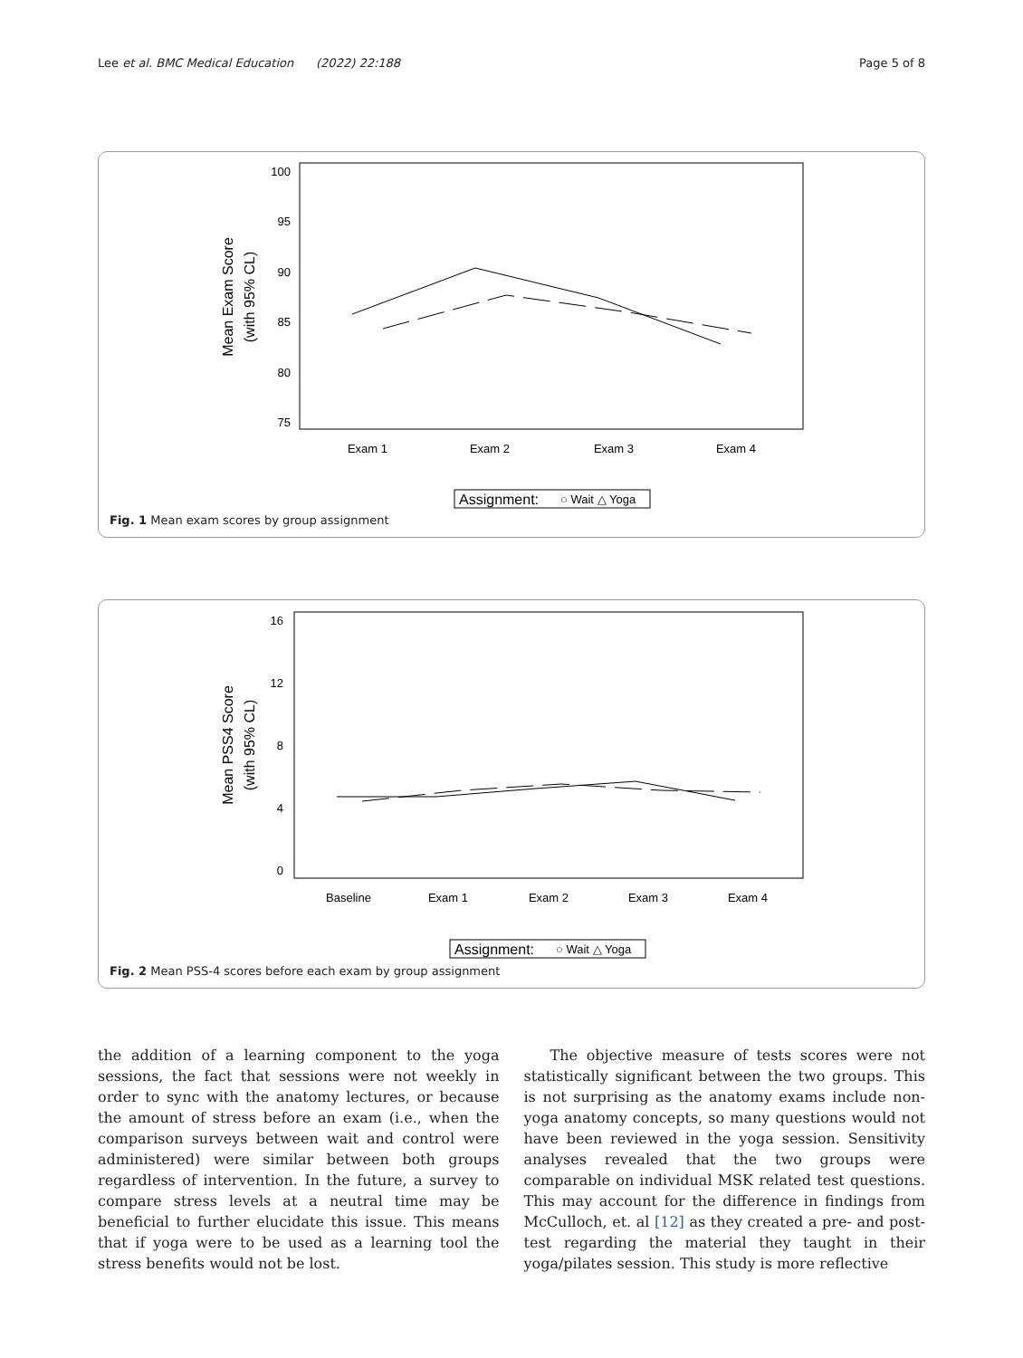Lee et al. BMC Medical Education (2022) 22:188 Page 5 of 8
100
95
90
85
80
75
Exam 1
Exam 2
Exam 3
Exam 4
Mean Exam Score
(with 95% CL)
Assignment:
○ Wait △ Yoga
Fig. 1 Mean exam scores by group assignment
16
12
8
4
0
Baseline
Exam 1
Exam 2
Exam 3
Exam 4
Mean PSS4 Score
(with 95% CL)
Assignment:
○ Wait △ Yoga
Fig. 2 Mean PSS-4 scores before each exam by group assignment
the addition of a learning component to the yoga sessions, the fact that sessions were not weekly in order to sync with the anatomy lectures, or because the amount of stress before an exam (i.e., when the comparison surveys between wait and control were administered) were similar between both groups regardless of intervention. In the future, a survey to compare stress levels at a neutral time may be beneficial to further elucidate this issue. This means that if yoga were to be used as a learning tool the stress benefits would not be lost.
The objective measure of tests scores were not statistically significant between the two groups. This is not surprising as the anatomy exams include non-yoga anatomy concepts, so many questions would not have been reviewed in the yoga session. Sensitivity analyses revealed that the two groups were comparable on individual MSK related test questions. This may account for the difference in findings from McCulloch, et. al [12] as they created a pre- and post-test regarding the material they taught in their yoga/pilates session. This study is more reflective